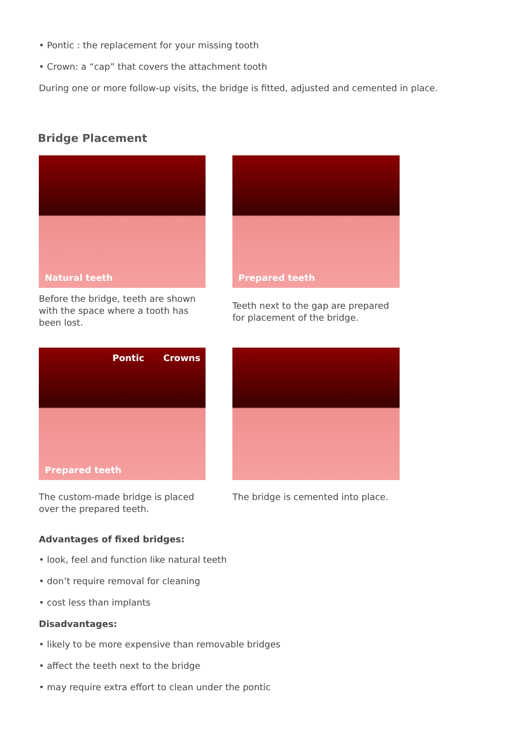• Pontic : the replacement for your missing tooth
• Crown: a “cap” that covers the attachment tooth
During one or more follow-up visits, the bridge is fitted, adjusted and cemented in place.
Bridge Placement
Natural teeth
Before the bridge, teeth are shown with the space where a tooth has been lost.
Prepared teeth
Teeth next to the gap are prepared for placement of the bridge.
Pontic Crowns
Prepared teeth
The custom-made bridge is placed over the prepared teeth.
The bridge is cemented into place.
Advantages of fixed bridges:
• look, feel and function like natural teeth
• don’t require removal for cleaning
• cost less than implants
Disadvantages:
• likely to be more expensive than removable bridges
• affect the teeth next to the bridge
• may require extra effort to clean under the pontic